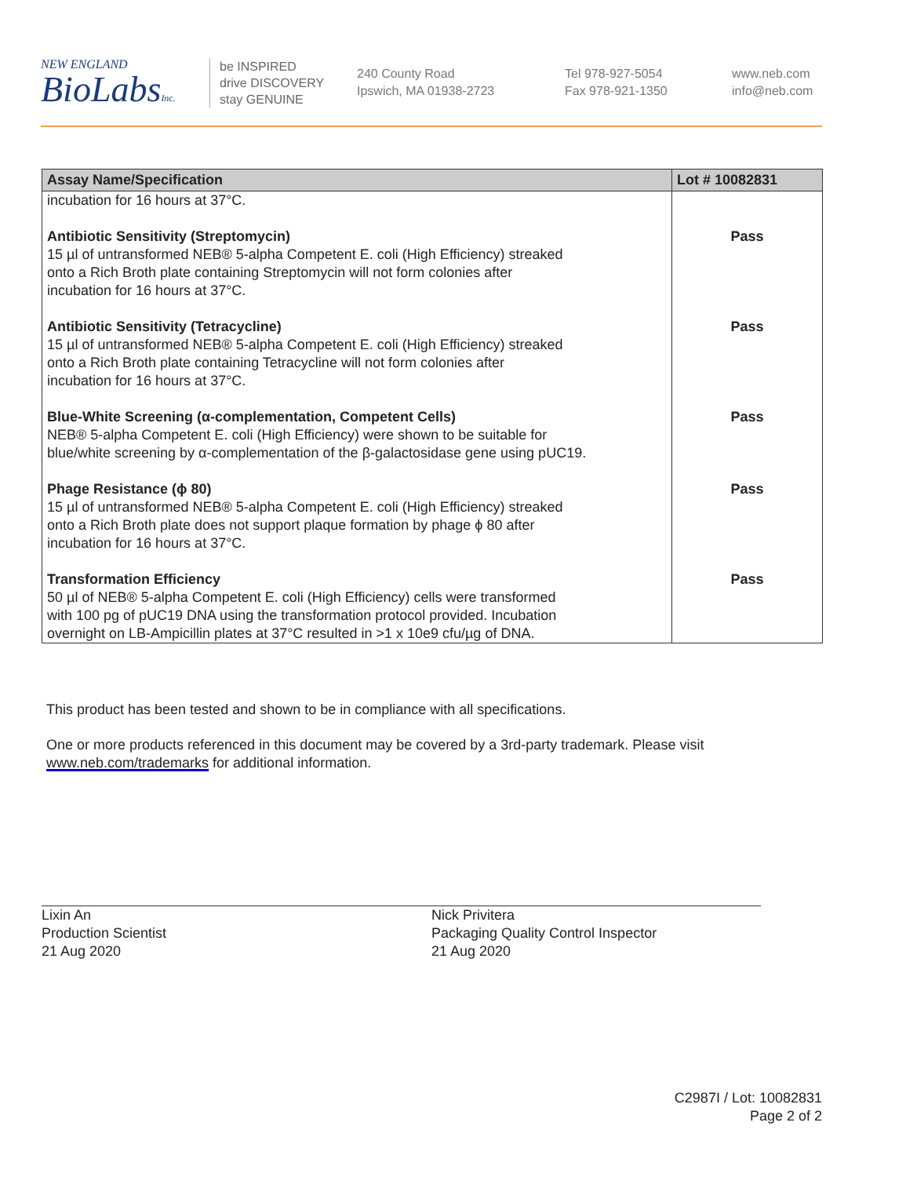NEW ENGLAND
BioLabsInc.
be INSPIRED
drive DISCOVERY
stay GENUINE
240 County Road
Ipswich, MA 01938-2723
Tel 978-927-5054
Fax 978-921-1350
www.neb.com
info@neb.com
| Assay Name/Specification | Lot # 10082831 |
| --- | --- |
| incubation for 16 hours at 37°C. | |
| Antibiotic Sensitivity (Streptomycin) 15 µl of untransformed NEB® 5-alpha Competent E. coli (High Efficiency) streaked onto a Rich Broth plate containing Streptomycin will not form colonies after incubation for 16 hours at 37°C. | Pass |
| Antibiotic Sensitivity (Tetracycline) 15 µl of untransformed NEB® 5-alpha Competent E. coli (High Efficiency) streaked onto a Rich Broth plate containing Tetracycline will not form colonies after incubation for 16 hours at 37°C. | Pass |
| Blue-White Screening (α-complementation, Competent Cells) NEB® 5-alpha Competent E. coli (High Efficiency) were shown to be suitable for blue/white screening by α-complementation of the β-galactosidase gene using pUC19. | Pass |
| Phage Resistance (ϕ 80) 15 µl of untransformed NEB® 5-alpha Competent E. coli (High Efficiency) streaked onto a Rich Broth plate does not support plaque formation by phage ϕ 80 after incubation for 16 hours at 37°C. | Pass |
| Transformation Efficiency 50 µl of NEB® 5-alpha Competent E. coli (High Efficiency) cells were transformed with 100 pg of pUC19 DNA using the transformation protocol provided. Incubation overnight on LB-Ampicillin plates at 37°C resulted in >1 x 10e9 cfu/µg of DNA. | Pass |
This product has been tested and shown to be in compliance with all specifications.
One or more products referenced in this document may be covered by a 3rd-party trademark. Please visit
www.neb.com/trademarks for additional information.
Lixin An
Production Scientist
21 Aug 2020
Nick Privitera
Packaging Quality Control Inspector
21 Aug 2020
C2987I / Lot: 10082831
Page 2 of 2